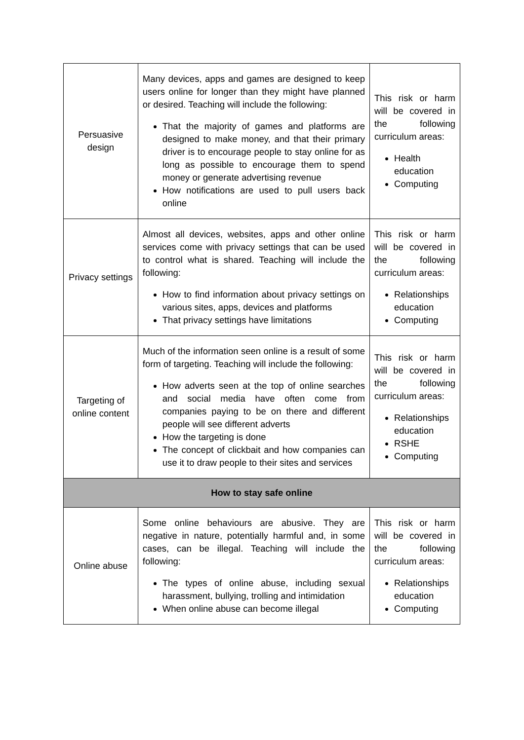| Persuasive design | Many devices, apps and games are designed to keep users online for longer than they might have planned or desired. Teaching will include the following: That the majority of games and platforms are designed to make money, and that their primary driver is to encourage people to stay online for as long as possible to encourage them to spend money or generate advertising revenue How notifications are used to pull users back online | This risk or harm will be covered in the following curriculum areas: Health education Computing |
| Privacy settings | Almost all devices, websites, apps and other online services come with privacy settings that can be used to control what is shared. Teaching will include the following: How to find information about privacy settings on various sites, apps, devices and platforms That privacy settings have limitations | This risk or harm will be covered in the following curriculum areas: Relationships education Computing |
| Targeting of online content | Much of the information seen online is a result of some form of targeting. Teaching will include the following: How adverts seen at the top of online searches and social media have often come from companies paying to be on there and different people will see different adverts How the targeting is done The concept of clickbait and how companies can use it to draw people to their sites and services | This risk or harm will be covered in the following curriculum areas: Relationships education RSHE Computing |
| How to stay safe online | | |
| Online abuse | Some online behaviours are abusive. They are negative in nature, potentially harmful and, in some cases, can be illegal. Teaching will include the following: The types of online abuse, including sexual harassment, bullying, trolling and intimidation When online abuse can become illegal | This risk or harm will be covered in the following curriculum areas: Relationships education Computing |